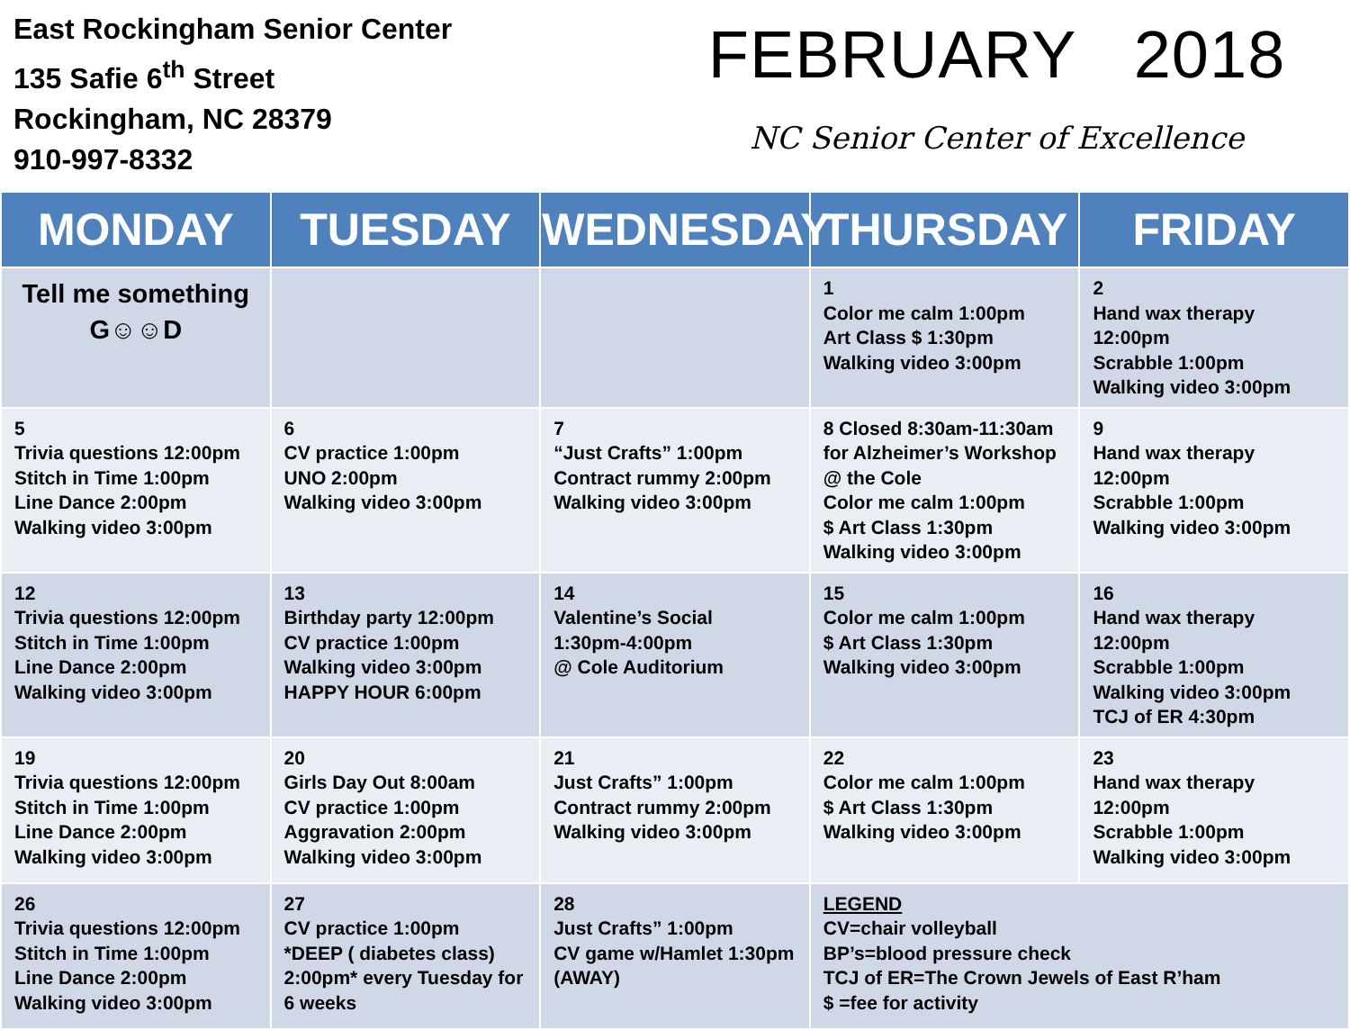East Rockingham Senior Center
135 Safie 6<sup>th</sup> Street
Rockingham, NC 28379
910-997-8332
FEBRUARY 2018
NC Senior Center of Excellence
| MONDAY | TUESDAY | WEDNESDAY | THURSDAY | FRIDAY |
| --- | --- | --- | --- | --- |
| Tell me something G☺☺D | | | 1 Color me calm 1:00pm Art Class $ 1:30pm Walking video 3:00pm | 2 Hand wax therapy 12:00pm Scrabble 1:00pm Walking video 3:00pm |
| 5 Trivia questions 12:00pm Stitch in Time 1:00pm Line Dance 2:00pm Walking video 3:00pm | 6 CV practice 1:00pm UNO 2:00pm Walking video 3:00pm | 7 “Just Crafts” 1:00pm Contract rummy 2:00pm Walking video 3:00pm | 8 Closed 8:30am-11:30am for Alzheimer’s Workshop @ the Cole Color me calm 1:00pm $ Art Class 1:30pm Walking video 3:00pm | 9 Hand wax therapy 12:00pm Scrabble 1:00pm Walking video 3:00pm |
| 12 Trivia questions 12:00pm Stitch in Time 1:00pm Line Dance 2:00pm Walking video 3:00pm | 13 Birthday party 12:00pm CV practice 1:00pm Walking video 3:00pm HAPPY HOUR 6:00pm | 14 Valentine’s Social 1:30pm-4:00pm @ Cole Auditorium | 15 Color me calm 1:00pm $ Art Class 1:30pm Walking video 3:00pm | 16 Hand wax therapy 12:00pm Scrabble 1:00pm Walking video 3:00pm TCJ of ER 4:30pm |
| 19 Trivia questions 12:00pm Stitch in Time 1:00pm Line Dance 2:00pm Walking video 3:00pm | 20 Girls Day Out 8:00am CV practice 1:00pm Aggravation 2:00pm Walking video 3:00pm | 21 Just Crafts” 1:00pm Contract rummy 2:00pm Walking video 3:00pm | 22 Color me calm 1:00pm $ Art Class 1:30pm Walking video 3:00pm | 23 Hand wax therapy 12:00pm Scrabble 1:00pm Walking video 3:00pm |
| 26 Trivia questions 12:00pm Stitch in Time 1:00pm Line Dance 2:00pm Walking video 3:00pm | 27 CV practice 1:00pm *DEEP ( diabetes class) 2:00pm* every Tuesday for 6 weeks | 28 Just Crafts” 1:00pm CV game w/Hamlet 1:30pm (AWAY) | LEGEND CV=chair volleyball BP’s=blood pressure check TCJ of ER=The Crown Jewels of East R’ham $ =fee for activity | |